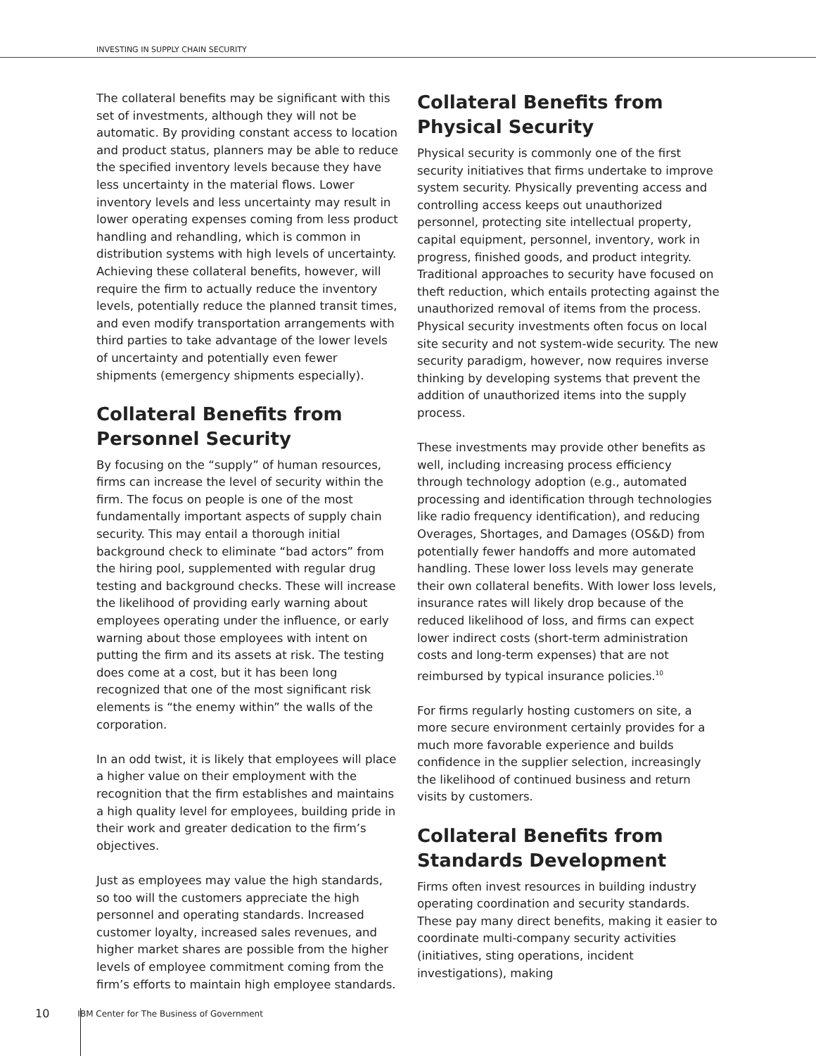INVESTING IN SUPPLY CHAIN SECURITY
The collateral benefits may be significant with this set of investments, although they will not be automatic. By providing constant access to location and product status, planners may be able to reduce the specified inventory levels because they have less uncertainty in the material flows. Lower inventory levels and less uncertainty may result in lower operating expenses coming from less product handling and rehandling, which is common in distribution systems with high levels of uncertainty. Achieving these collateral benefits, however, will require the firm to actually reduce the inventory levels, potentially reduce the planned transit times, and even modify transportation arrangements with third parties to take advantage of the lower levels of uncertainty and potentially even fewer shipments (emergency shipments especially).
Collateral Benefits from Personnel Security
By focusing on the “supply” of human resources, firms can increase the level of security within the firm. The focus on people is one of the most fundamentally important aspects of supply chain security. This may entail a thorough initial background check to eliminate “bad actors” from the hiring pool, supplemented with regular drug testing and background checks. These will increase the likelihood of providing early warning about employees operating under the influence, or early warning about those employees with intent on putting the firm and its assets at risk. The testing does come at a cost, but it has been long recognized that one of the most significant risk elements is “the enemy within” the walls of the corporation.
In an odd twist, it is likely that employees will place a higher value on their employment with the recognition that the firm establishes and maintains a high quality level for employees, building pride in their work and greater dedication to the firm’s objectives.
Just as employees may value the high standards, so too will the customers appreciate the high personnel and operating standards. Increased customer loyalty, increased sales revenues, and higher market shares are possible from the higher levels of employee commitment coming from the firm’s efforts to maintain high employee standards.
Collateral Benefits from Physical Security
Physical security is commonly one of the first security initiatives that firms undertake to improve system security. Physically preventing access and controlling access keeps out unauthorized personnel, protecting site intellectual property, capital equipment, personnel, inventory, work in progress, finished goods, and product integrity. Traditional approaches to security have focused on theft reduction, which entails protecting against the unauthorized removal of items from the process. Physical security investments often focus on local site security and not system-wide security. The new security paradigm, however, now requires inverse thinking by developing systems that prevent the addition of unauthorized items into the supply process.
These investments may provide other benefits as well, including increasing process efficiency through technology adoption (e.g., automated processing and identification through technologies like radio frequency identification), and reducing Overages, Shortages, and Damages (OS&D) from potentially fewer handoffs and more automated handling. These lower loss levels may generate their own collateral benefits. With lower loss levels, insurance rates will likely drop because of the reduced likelihood of loss, and firms can expect lower indirect costs (short-term administration costs and long-term expenses) that are not reimbursed by typical insurance policies.<sup>10</sup>
For firms regularly hosting customers on site, a more secure environment certainly provides for a much more favorable experience and builds confidence in the supplier selection, increasingly the likelihood of continued business and return visits by customers.
Collateral Benefits from Standards Development
Firms often invest resources in building industry operating coordination and security standards. These pay many direct benefits, making it easier to coordinate multi-company security activities (initiatives, sting operations, incident investigations), making
10 IBM Center for The Business of Government